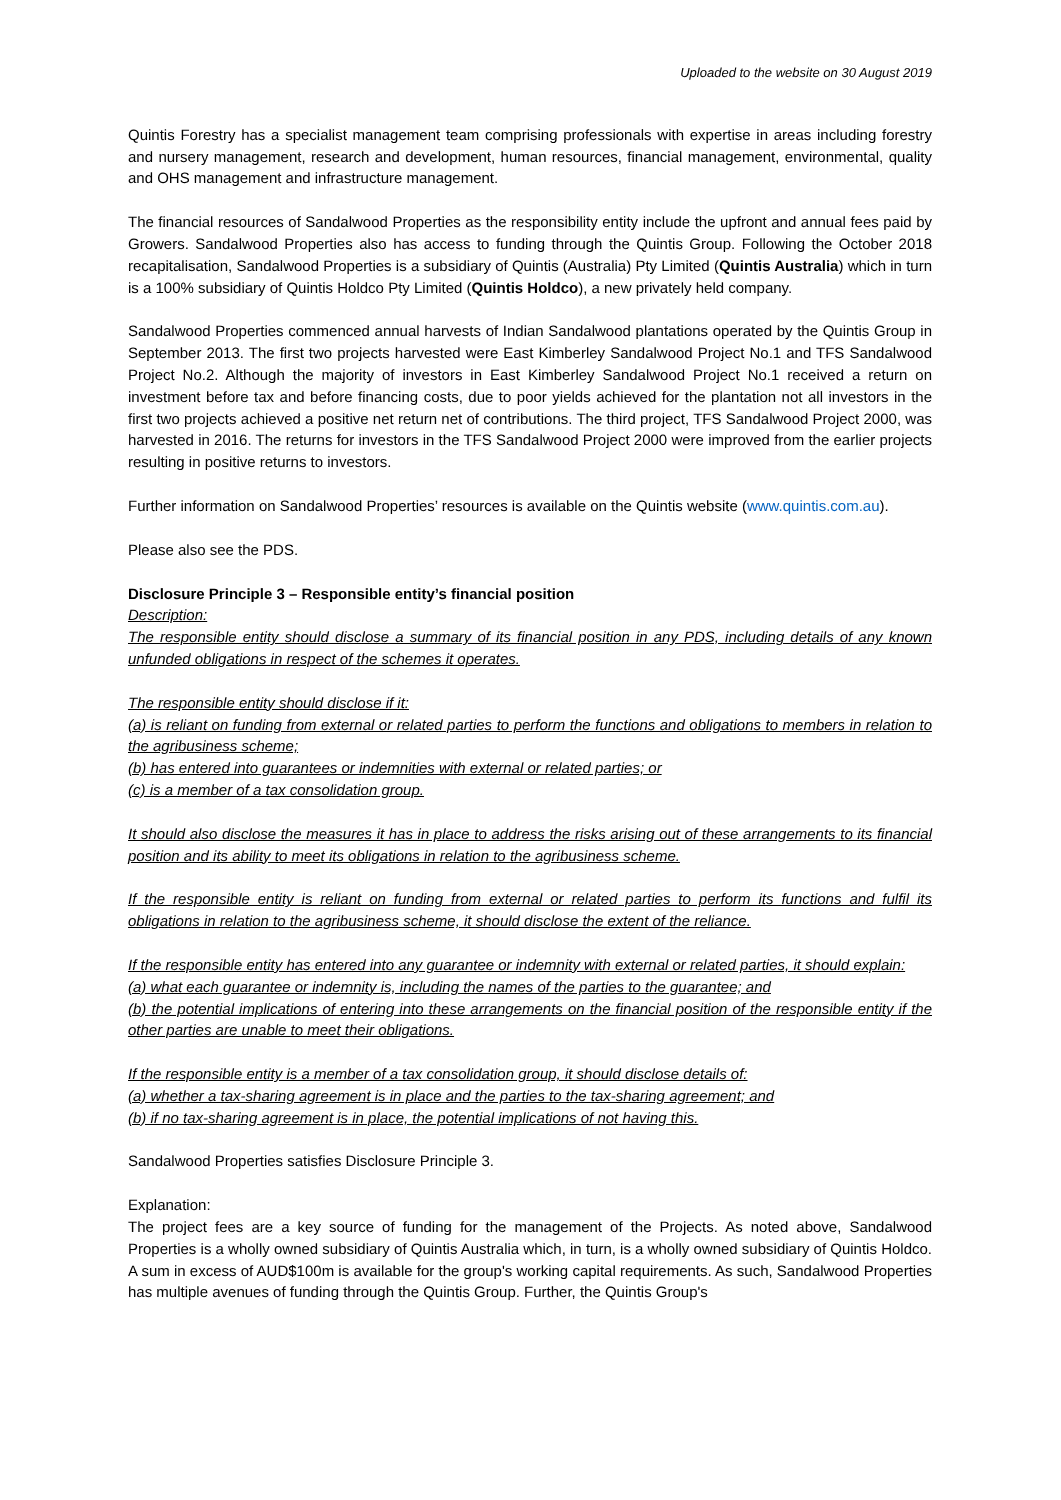Uploaded to the website on 30 August 2019
Quintis Forestry has a specialist management team comprising professionals with expertise in areas including forestry and nursery management, research and development, human resources, financial management, environmental, quality and OHS management and infrastructure management.
The financial resources of Sandalwood Properties as the responsibility entity include the upfront and annual fees paid by Growers. Sandalwood Properties also has access to funding through the Quintis Group. Following the October 2018 recapitalisation, Sandalwood Properties is a subsidiary of Quintis (Australia) Pty Limited (Quintis Australia) which in turn is a 100% subsidiary of Quintis Holdco Pty Limited (Quintis Holdco), a new privately held company.
Sandalwood Properties commenced annual harvests of Indian Sandalwood plantations operated by the Quintis Group in September 2013. The first two projects harvested were East Kimberley Sandalwood Project No.1 and TFS Sandalwood Project No.2. Although the majority of investors in East Kimberley Sandalwood Project No.1 received a return on investment before tax and before financing costs, due to poor yields achieved for the plantation not all investors in the first two projects achieved a positive net return net of contributions. The third project, TFS Sandalwood Project 2000, was harvested in 2016. The returns for investors in the TFS Sandalwood Project 2000 were improved from the earlier projects resulting in positive returns to investors.
Further information on Sandalwood Properties’ resources is available on the Quintis website (www.quintis.com.au).
Please also see the PDS.
Disclosure Principle 3 – Responsible entity’s financial position
Description:
The responsible entity should disclose a summary of its financial position in any PDS, including details of any known unfunded obligations in respect of the schemes it operates.
The responsible entity should disclose if it:
(a) is reliant on funding from external or related parties to perform the functions and obligations to members in relation to the agribusiness scheme;
(b) has entered into guarantees or indemnities with external or related parties; or
(c) is a member of a tax consolidation group.
It should also disclose the measures it has in place to address the risks arising out of these arrangements to its financial position and its ability to meet its obligations in relation to the agribusiness scheme.
If the responsible entity is reliant on funding from external or related parties to perform its functions and fulfil its obligations in relation to the agribusiness scheme, it should disclose the extent of the reliance.
If the responsible entity has entered into any guarantee or indemnity with external or related parties, it should explain:
(a) what each guarantee or indemnity is, including the names of the parties to the guarantee; and
(b) the potential implications of entering into these arrangements on the financial position of the responsible entity if the other parties are unable to meet their obligations.
If the responsible entity is a member of a tax consolidation group, it should disclose details of:
(a) whether a tax-sharing agreement is in place and the parties to the tax-sharing agreement; and
(b) if no tax-sharing agreement is in place, the potential implications of not having this.
Sandalwood Properties satisfies Disclosure Principle 3.
Explanation:
The project fees are a key source of funding for the management of the Projects. As noted above, Sandalwood Properties is a wholly owned subsidiary of Quintis Australia which, in turn, is a wholly owned subsidiary of Quintis Holdco. A sum in excess of AUD$100m is available for the group's working capital requirements. As such, Sandalwood Properties has multiple avenues of funding through the Quintis Group. Further, the Quintis Group's